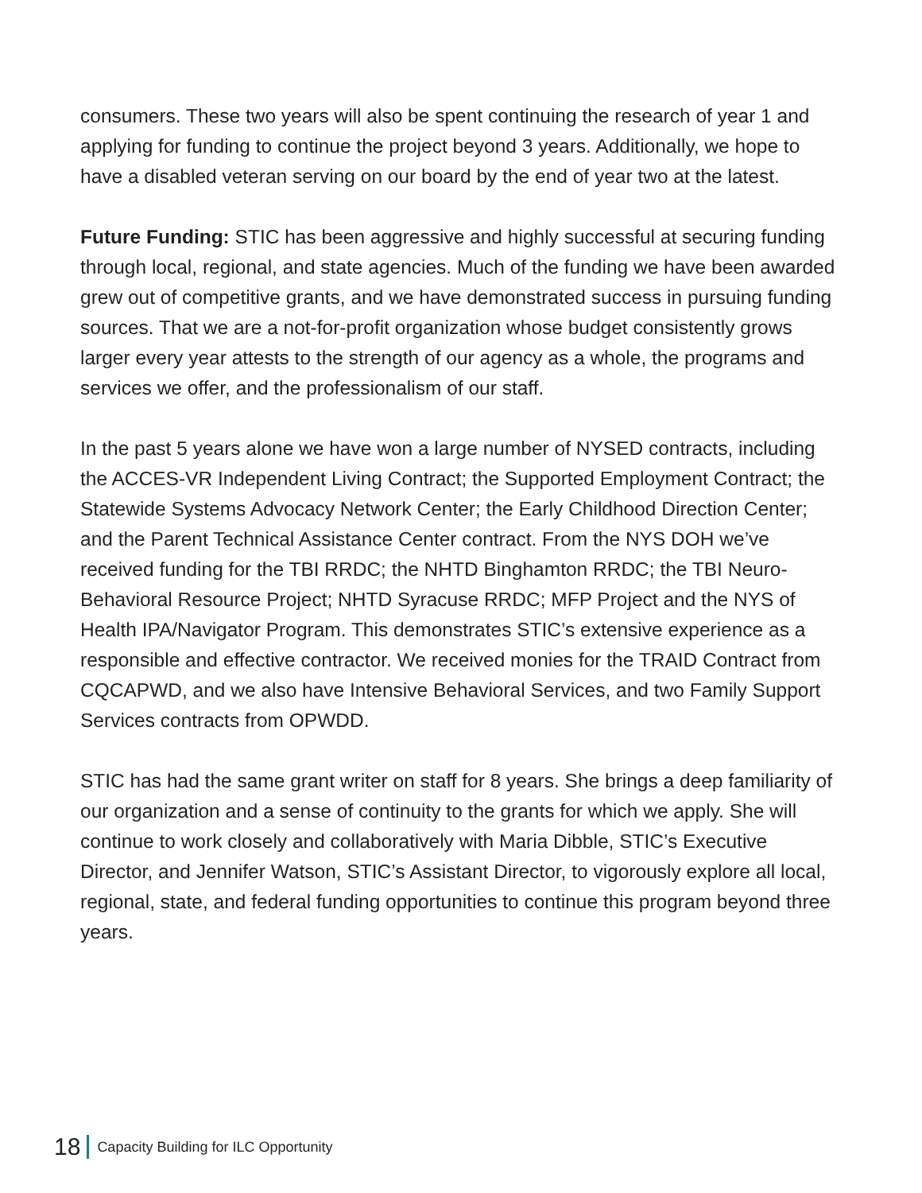consumers. These two years will also be spent continuing the research of year 1 and applying for funding to continue the project beyond 3 years. Additionally, we hope to have a disabled veteran serving on our board by the end of year two at the latest.
Future Funding: STIC has been aggressive and highly successful at securing funding through local, regional, and state agencies. Much of the funding we have been awarded grew out of competitive grants, and we have demonstrated success in pursuing funding sources. That we are a not-for-profit organization whose budget consistently grows larger every year attests to the strength of our agency as a whole, the programs and services we offer, and the professionalism of our staff.
In the past 5 years alone we have won a large number of NYSED contracts, including the ACCES-VR Independent Living Contract; the Supported Employment Contract; the Statewide Systems Advocacy Network Center; the Early Childhood Direction Center; and the Parent Technical Assistance Center contract. From the NYS DOH we’ve received funding for the TBI RRDC; the NHTD Binghamton RRDC; the TBI Neuro-Behavioral Resource Project; NHTD Syracuse RRDC; MFP Project and the NYS of Health IPA/Navigator Program. This demonstrates STIC’s extensive experience as a responsible and effective contractor. We received monies for the TRAID Contract from CQCAPWD, and we also have Intensive Behavioral Services, and two Family Support Services contracts from OPWDD.
STIC has had the same grant writer on staff for 8 years. She brings a deep familiarity of our organization and a sense of continuity to the grants for which we apply. She will continue to work closely and collaboratively with Maria Dibble, STIC’s Executive Director, and Jennifer Watson, STIC’s Assistant Director, to vigorously explore all local, regional, state, and federal funding opportunities to continue this program beyond three years.
18 Capacity Building for ILC Opportunity